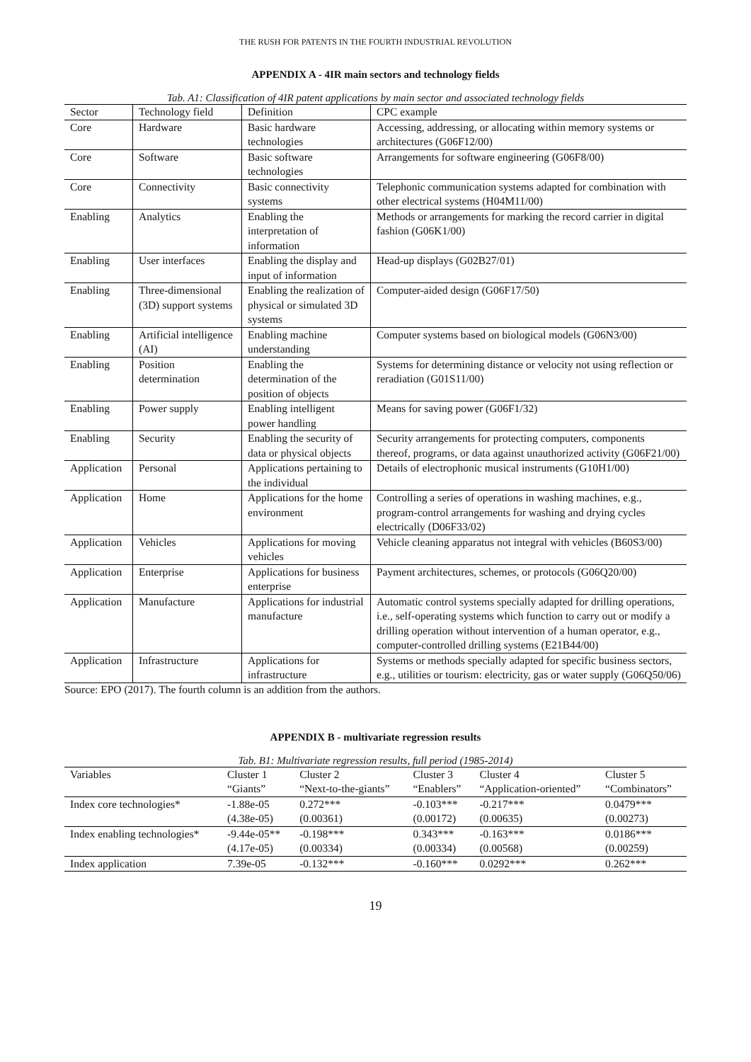THE RUSH FOR PATENTS IN THE FOURTH INDUSTRIAL REVOLUTION
APPENDIX A - 4IR main sectors and technology fields
Tab. A1: Classification of 4IR patent applications by main sector and associated technology fields
| Sector | Technology field | Definition | CPC example |
| --- | --- | --- | --- |
| Core | Hardware | Basic hardware technologies | Accessing, addressing, or allocating within memory systems or architectures (G06F12/00) |
| Core | Software | Basic software technologies | Arrangements for software engineering (G06F8/00) |
| Core | Connectivity | Basic connectivity systems | Telephonic communication systems adapted for combination with other electrical systems (H04M11/00) |
| Enabling | Analytics | Enabling the interpretation of information | Methods or arrangements for marking the record carrier in digital fashion (G06K1/00) |
| Enabling | User interfaces | Enabling the display and input of information | Head-up displays (G02B27/01) |
| Enabling | Three-dimensional (3D) support systems | Enabling the realization of physical or simulated 3D systems | Computer-aided design (G06F17/50) |
| Enabling | Artificial intelligence (AI) | Enabling machine understanding | Computer systems based on biological models (G06N3/00) |
| Enabling | Position determination | Enabling the determination of the position of objects | Systems for determining distance or velocity not using reflection or reradiation (G01S11/00) |
| Enabling | Power supply | Enabling intelligent power handling | Means for saving power (G06F1/32) |
| Enabling | Security | Enabling the security of data or physical objects | Security arrangements for protecting computers, components thereof, programs, or data against unauthorized activity (G06F21/00) |
| Application | Personal | Applications pertaining to the individual | Details of electrophonic musical instruments (G10H1/00) |
| Application | Home | Applications for the home environment | Controlling a series of operations in washing machines, e.g., program-control arrangements for washing and drying cycles electrically (D06F33/02) |
| Application | Vehicles | Applications for moving vehicles | Vehicle cleaning apparatus not integral with vehicles (B60S3/00) |
| Application | Enterprise | Applications for business enterprise | Payment architectures, schemes, or protocols (G06Q20/00) |
| Application | Manufacture | Applications for industrial manufacture | Automatic control systems specially adapted for drilling operations, i.e., self-operating systems which function to carry out or modify a drilling operation without intervention of a human operator, e.g., computer-controlled drilling systems (E21B44/00) |
| Application | Infrastructure | Applications for infrastructure | Systems or methods specially adapted for specific business sectors, e.g., utilities or tourism: electricity, gas or water supply (G06Q50/06) |
Source: EPO (2017). The fourth column is an addition from the authors.
APPENDIX B - multivariate regression results
Tab. B1: Multivariate regression results, full period (1985-2014)
| Variables | Cluster 1 “Giants” | Cluster 2 “Next-to-the-giants” | Cluster 3 “Enablers” | Cluster 4 “Application-oriented” | Cluster 5 “Combinators” |
| --- | --- | --- | --- | --- | --- |
| Index core technologies* | -1.88e-05 (4.38e-05) | 0.272*** (0.00361) | -0.103*** (0.00172) | -0.217*** (0.00635) | 0.0479*** (0.00273) |
| Index enabling technologies* | -9.44e-05** (4.17e-05) | -0.198*** (0.00334) | 0.343*** (0.00334) | -0.163*** (0.00568) | 0.0186*** (0.00259) |
| Index application | 7.39e-05 | -0.132*** | -0.160*** | 0.0292*** | 0.262*** |
19